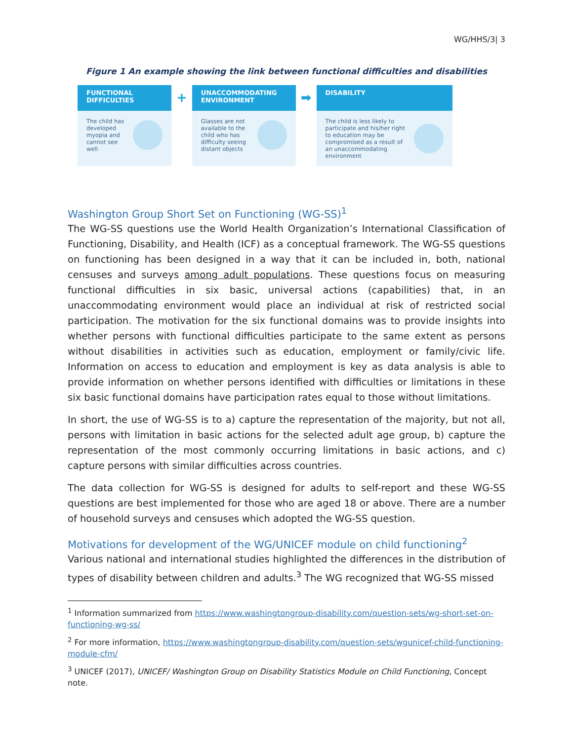WG/HHS/3| 3
Figure 1 An example showing the link between functional difficulties and disabilities
FUNCTIONAL
DIFFICULTIES
The child has developed myopia and cannot see well
+
UNACCOMMODATING
ENVIRONMENT
Glasses are not available to the child who has difficulty seeing distant objects
➡
DISABILITY
The child is less likely to participate and his/her right to education may be compromised as a result of an unaccommodating environment
Washington Group Short Set on Functioning (WG-SS)<sup>1</sup>
The WG-SS questions use the World Health Organization’s International Classification of Functioning, Disability, and Health (ICF) as a conceptual framework. The WG-SS questions on functioning has been designed in a way that it can be included in, both, national censuses and surveys among adult populations. These questions focus on measuring functional difficulties in six basic, universal actions (capabilities) that, in an unaccommodating environment would place an individual at risk of restricted social participation. The motivation for the six functional domains was to provide insights into whether persons with functional difficulties participate to the same extent as persons without disabilities in activities such as education, employment or family/civic life. Information on access to education and employment is key as data analysis is able to provide information on whether persons identified with difficulties or limitations in these six basic functional domains have participation rates equal to those without limitations.
In short, the use of WG-SS is to a) capture the representation of the majority, but not all, persons with limitation in basic actions for the selected adult age group, b) capture the representation of the most commonly occurring limitations in basic actions, and c) capture persons with similar difficulties across countries.
The data collection for WG-SS is designed for adults to self-report and these WG-SS questions are best implemented for those who are aged 18 or above. There are a number of household surveys and censuses which adopted the WG-SS question.
Motivations for development of the WG/UNICEF module on child functioning<sup>2</sup>
Various national and international studies highlighted the differences in the distribution of types of disability between children and adults.<sup>3</sup> The WG recognized that WG-SS missed
<sup>1</sup> Information summarized from https://www.washingtongroup-disability.com/question-sets/wg-short-set-on-functioning-wg-ss/
<sup>2</sup> For more information, https://www.washingtongroup-disability.com/question-sets/wgunicef-child-functioning-module-cfm/
<sup>3</sup> UNICEF (2017), UNICEF/ Washington Group on Disability Statistics Module on Child Functioning, Concept note.